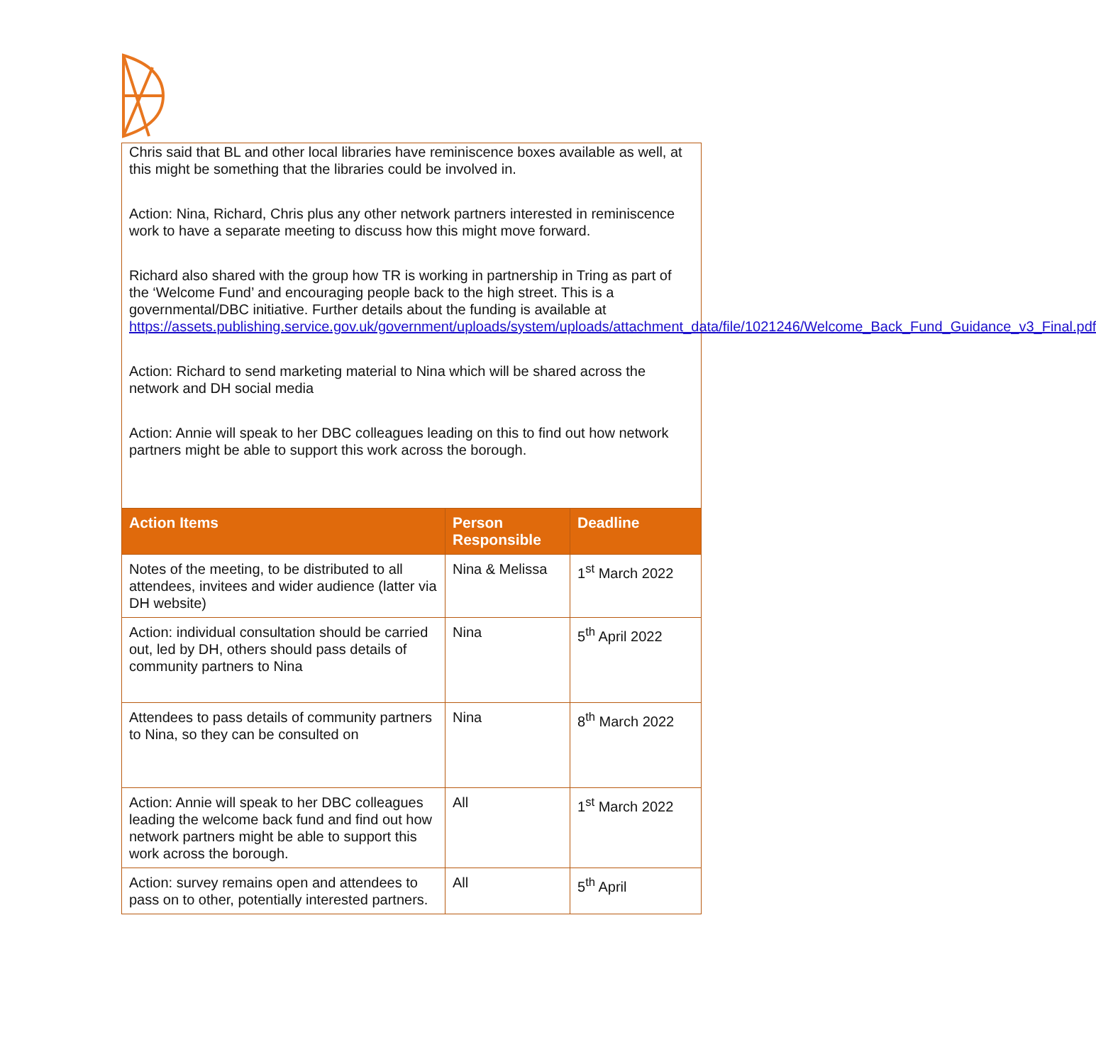Chris said that BL and other local libraries have reminiscence boxes available as well, at this might be something that the libraries could be involved in.
Action: Nina, Richard, Chris plus any other network partners interested in reminiscence work to have a separate meeting to discuss how this might move forward.
Richard also shared with the group how TR is working in partnership in Tring as part of the ‘Welcome Fund’ and encouraging people back to the high street. This is a governmental/DBC initiative. Further details about the funding is available at https://assets.publishing.service.gov.uk/government/uploads/system/uploads/attachment_data/file/1021246/Welcome_Back_Fund_Guidance_v3_Final.pdf
Action: Richard to send marketing material to Nina which will be shared across the network and DH social media
Action: Annie will speak to her DBC colleagues leading on this to find out how network partners might be able to support this work across the borough.
| Action Items | Person Responsible | Deadline |
| --- | --- | --- |
| Notes of the meeting, to be distributed to all attendees, invitees and wider audience (latter via DH website) | Nina & Melissa | 1<sup>st</sup> March 2022 |
| Action: individual consultation should be carried out, led by DH, others should pass details of community partners to Nina | Nina | 5<sup>th</sup> April 2022 |
| Attendees to pass details of community partners to Nina, so they can be consulted on | Nina | 8<sup>th</sup> March 2022 |
| Action: Annie will speak to her DBC colleagues leading the welcome back fund and find out how network partners might be able to support this work across the borough. | All | 1<sup>st</sup> March 2022 |
| Action: survey remains open and attendees to pass on to other, potentially interested partners. | All | 5<sup>th</sup> April |